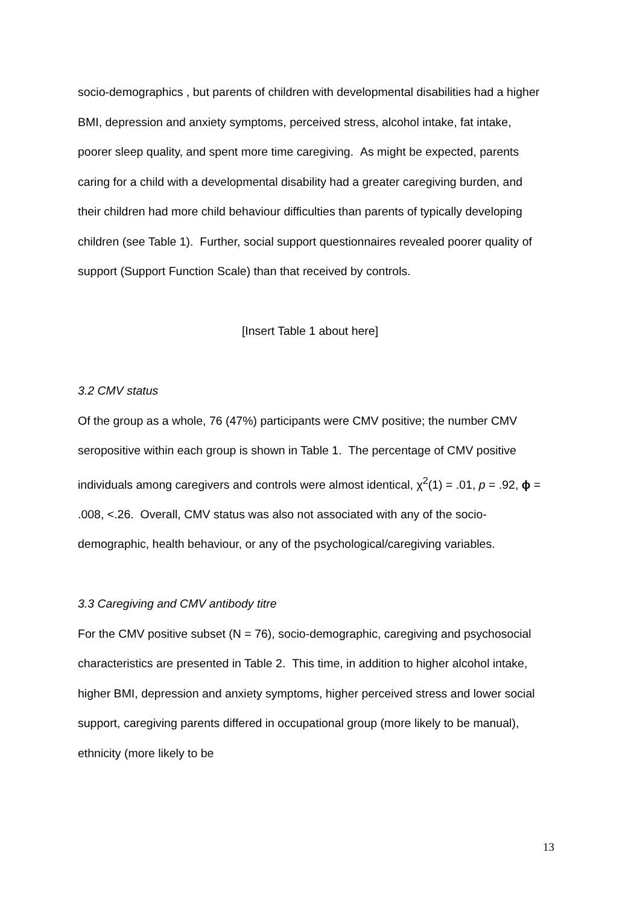socio-demographics , but parents of children with developmental disabilities had a higher BMI, depression and anxiety symptoms, perceived stress, alcohol intake, fat intake, poorer sleep quality, and spent more time caregiving. As might be expected, parents caring for a child with a developmental disability had a greater caregiving burden, and their children had more child behaviour difficulties than parents of typically developing children (see Table 1). Further, social support questionnaires revealed poorer quality of support (Support Function Scale) than that received by controls.
[Insert Table 1 about here]
3.2 CMV status
Of the group as a whole, 76 (47%) participants were CMV positive; the number CMV seropositive within each group is shown in Table 1. The percentage of CMV positive individuals among caregivers and controls were almost identical, χ<sup>2</sup>(1) = .01, p = .92, ϕ = .008, <.26. Overall, CMV status was also not associated with any of the socio-demographic, health behaviour, or any of the psychological/caregiving variables.
3.3 Caregiving and CMV antibody titre
For the CMV positive subset (N = 76), socio-demographic, caregiving and psychosocial characteristics are presented in Table 2. This time, in addition to higher alcohol intake, higher BMI, depression and anxiety symptoms, higher perceived stress and lower social support, caregiving parents differed in occupational group (more likely to be manual), ethnicity (more likely to be
13